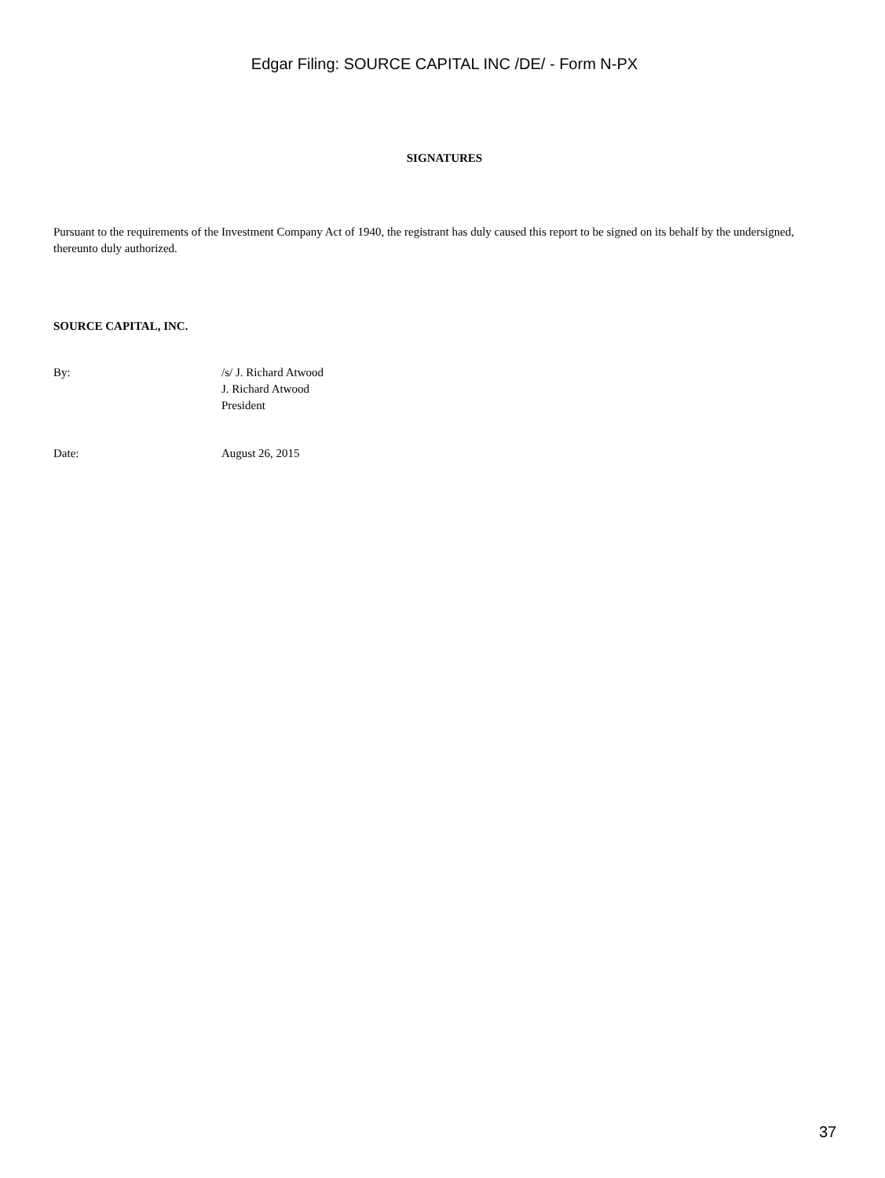Edgar Filing: SOURCE CAPITAL INC /DE/ - Form N-PX
SIGNATURES
Pursuant to the requirements of the Investment Company Act of 1940, the registrant has duly caused this report to be signed on its behalf by the undersigned, thereunto duly authorized.
SOURCE CAPITAL, INC.
| By: | /s/ J. Richard Atwood J. Richard Atwood President |
| Date: | August 26, 2015 |
37